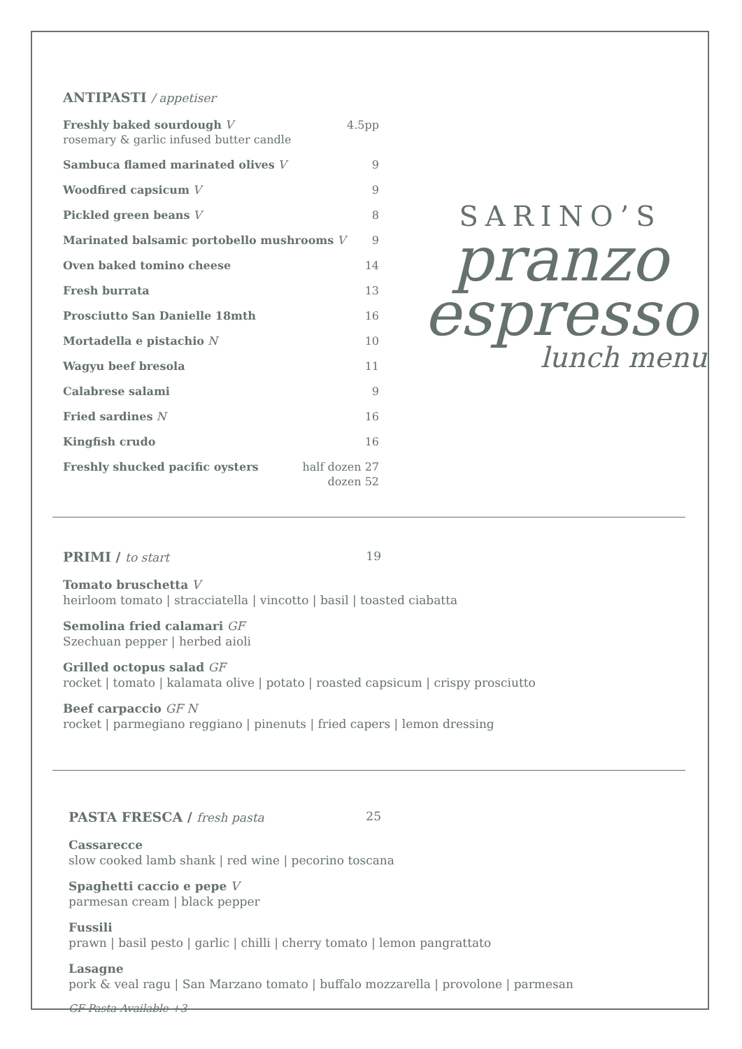ANTIPASTI / appetiser
Freshly baked sourdough V
rosemary & garlic infused butter candle
4.5pp
Sambuca flamed marinated olives V
9
Woodfired capsicum V 9
Pickled green beans V 8
Marinated balsamic portobello mushrooms V
9
Oven baked tomino cheese 14
Fresh burrata 13
Prosciutto San Danielle 18mth 16
Mortadella e pistachio N 10
Wagyu beef bresola 11
Calabrese salami 9
Fried sardines N 16
Kingfish crudo 16
Freshly shucked pacific oysters
half dozen 27
dozen 52
SARINO’S
pranzo
espresso
lunch menu
PRIMI / to start 19
Tomato bruschetta V
heirloom tomato | stracciatella | vincotto | basil | toasted ciabatta
Semolina fried calamari GF
Szechuan pepper | herbed aioli
Grilled octopus salad GF
rocket | tomato | kalamata olive | potato | roasted capsicum | crispy prosciutto
Beef carpaccio GF N
rocket | parmegiano reggiano | pinenuts | fried capers | lemon dressing
PASTA FRESCA / fresh pasta 25
Cassarecce
slow cooked lamb shank | red wine | pecorino toscana
Spaghetti caccio e pepe V
parmesan cream | black pepper
Fussili
prawn | basil pesto | garlic | chilli | cherry tomato | lemon pangrattato
Lasagne
pork & veal ragu | San Marzano tomato | buffalo mozzarella | provolone | parmesan
GF Pasta Available +3